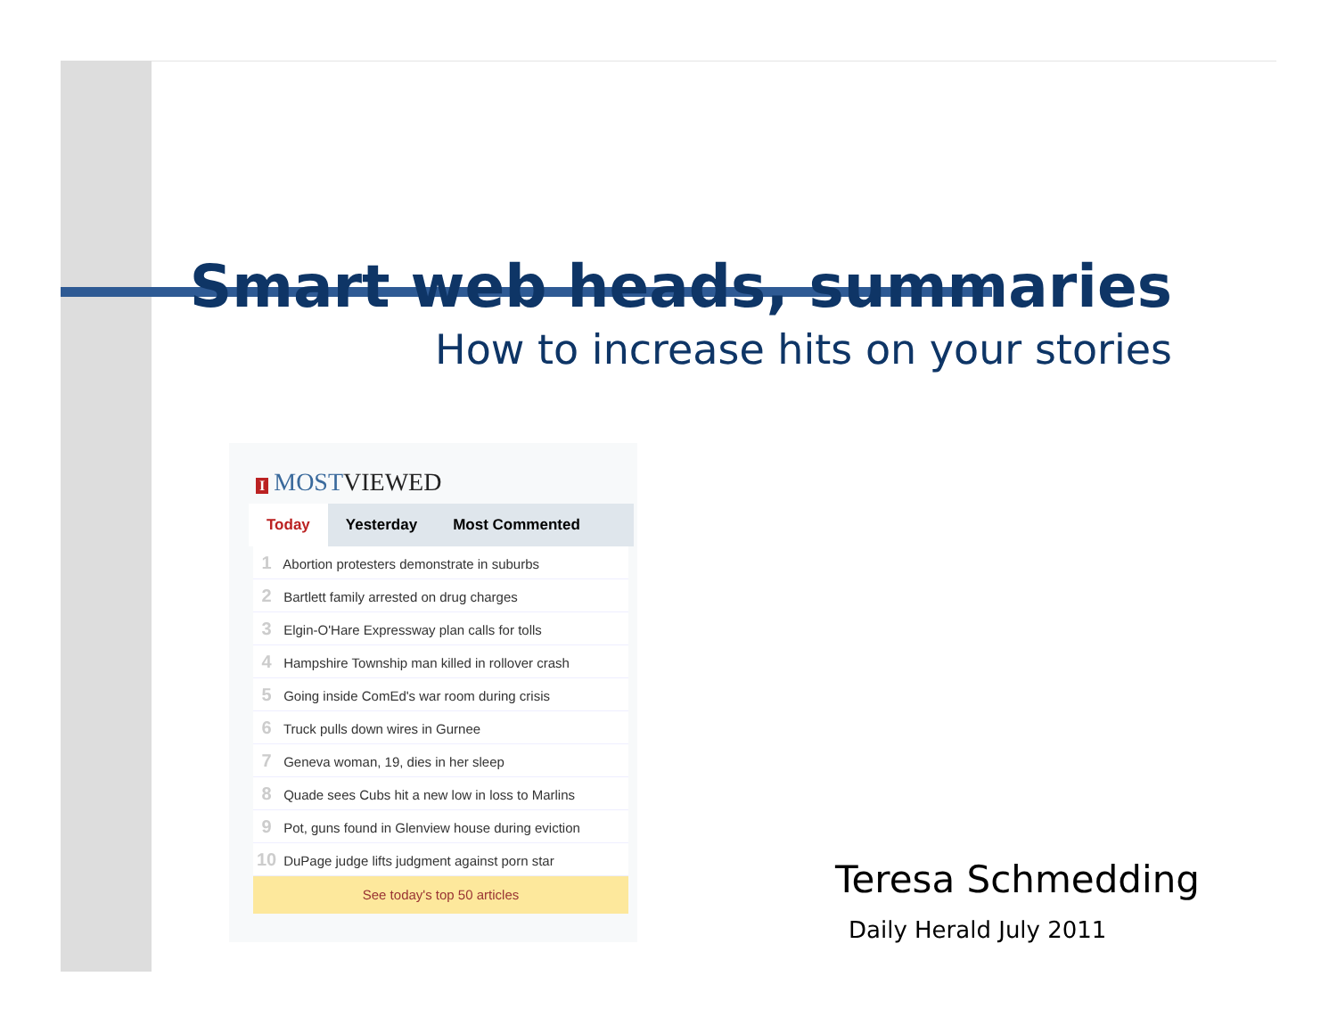Smart web heads, summaries
How to increase hits on your stories
I MOSTVIEWED
Today Yesterday Most Commented
1 Abortion protesters demonstrate in suburbs
2 Bartlett family arrested on drug charges
3 Elgin-O'Hare Expressway plan calls for tolls
4 Hampshire Township man killed in rollover crash
5 Going inside ComEd's war room during crisis
6 Truck pulls down wires in Gurnee
7 Geneva woman, 19, dies in her sleep
8 Quade sees Cubs hit a new low in loss to Marlins
9 Pot, guns found in Glenview house during eviction
10 DuPage judge lifts judgment against porn star
See today's top 50 articles
Teresa Schmedding
Daily Herald July 2011